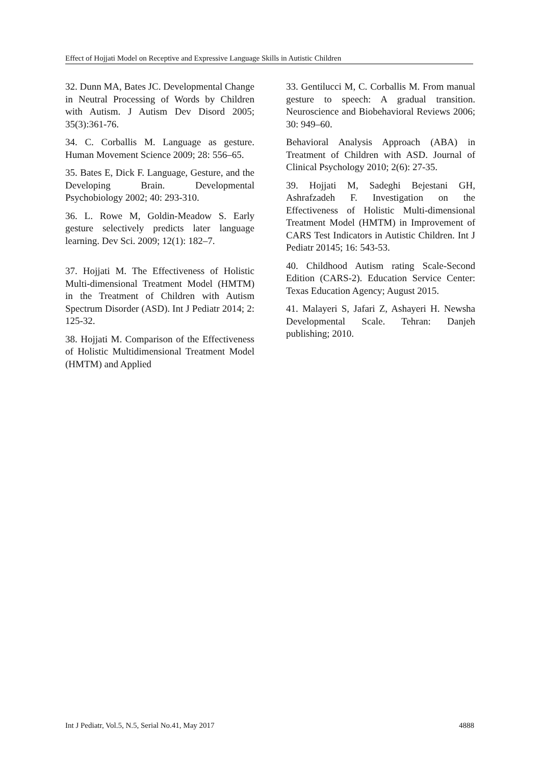Effect of Hojjati Model on Receptive and Expressive Language Skills in Autistic Children
32. Dunn MA, Bates JC. Developmental Change in Neutral Processing of Words by Children with Autism. J Autism Dev Disord 2005; 35(3):361-76.
34. C. Corballis M. Language as gesture. Human Movement Science 2009; 28: 556–65.
35. Bates E, Dick F. Language, Gesture, and the Developing Brain. Developmental Psychobiology 2002; 40: 293-310.
36. L. Rowe M, Goldin-Meadow S. Early gesture selectively predicts later language learning. Dev Sci. 2009; 12(1): 182–7.
37. Hojjati M. The Effectiveness of Holistic Multi-dimensional Treatment Model (HMTM) in the Treatment of Children with Autism Spectrum Disorder (ASD). Int J Pediatr 2014; 2: 125-32.
38. Hojjati M. Comparison of the Effectiveness of Holistic Multidimensional Treatment Model (HMTM) and Applied
33. Gentilucci M, C. Corballis M. From manual gesture to speech: A gradual transition. Neuroscience and Biobehavioral Reviews 2006; 30: 949–60.
Behavioral Analysis Approach (ABA) in Treatment of Children with ASD. Journal of Clinical Psychology 2010; 2(6): 27-35.
39. Hojjati M, Sadeghi Bejestani GH, Ashrafzadeh F. Investigation on the Effectiveness of Holistic Multi-dimensional Treatment Model (HMTM) in Improvement of CARS Test Indicators in Autistic Children. Int J Pediatr 20145; 16: 543-53.
40. Childhood Autism rating Scale-Second Edition (CARS-2). Education Service Center: Texas Education Agency; August 2015.
41. Malayeri S, Jafari Z, Ashayeri H. Newsha Developmental Scale. Tehran: Danjeh publishing; 2010.
Int J Pediatr, Vol.5, N.5, Serial No.41, May 2017 4888